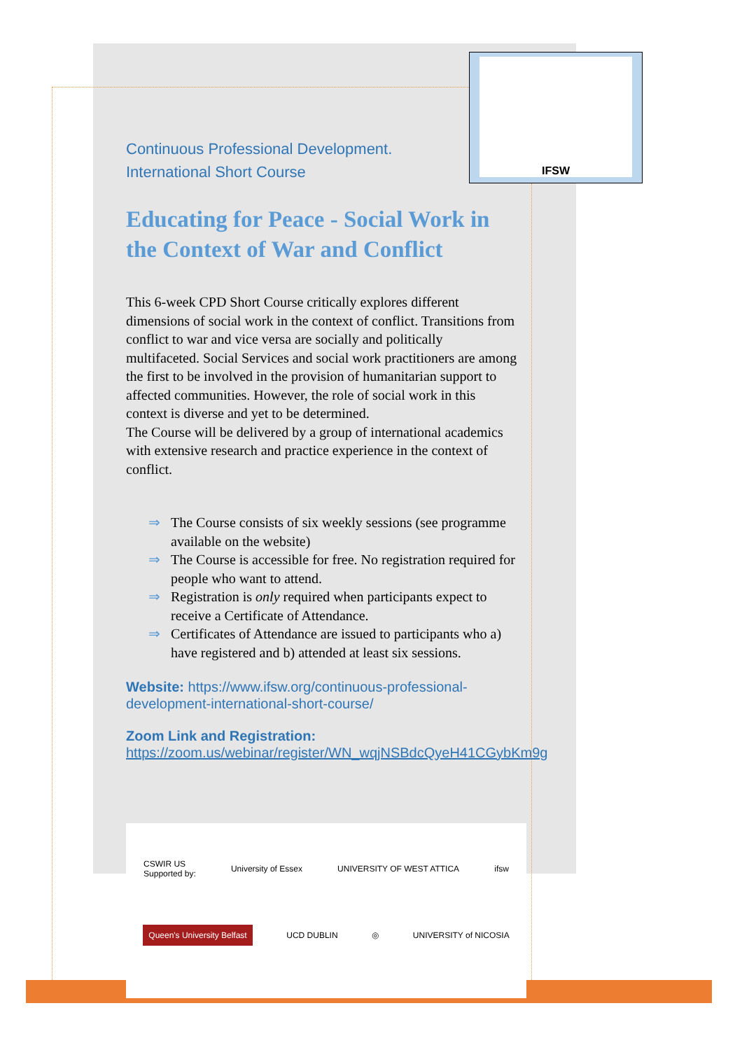IFSW
Continuous Professional Development.
International Short Course
Educating for Peace - Social Work in the Context of War and Conflict
This 6-week CPD Short Course critically explores different dimensions of social work in the context of conflict. Transitions from conflict to war and vice versa are socially and politically multifaceted. Social Services and social work practitioners are among the first to be involved in the provision of humanitarian support to affected communities. However, the role of social work in this context is diverse and yet to be determined.
The Course will be delivered by a group of international academics with extensive research and practice experience in the context of conflict.
⇒ The Course consists of six weekly sessions (see programme available on the website)
⇒ The Course is accessible for free. No registration required for people who want to attend.
⇒ Registration is only required when participants expect to receive a Certificate of Attendance.
⇒ Certificates of Attendance are issued to participants who a) have registered and b) attended at least six sessions.
Website: https://www.ifsw.org/continuous-professional-development-international-short-course/
Zoom Link and Registration:
https://zoom.us/webinar/register/WN_wqjNSBdcQyeH41CGybKm9g
CSWIR US
Supported by: University of Essex UNIVERSITY OF WEST ATTICA ifsw
Queen's University Belfast UCD DUBLIN ◎ UNIVERSITY of NICOSIA